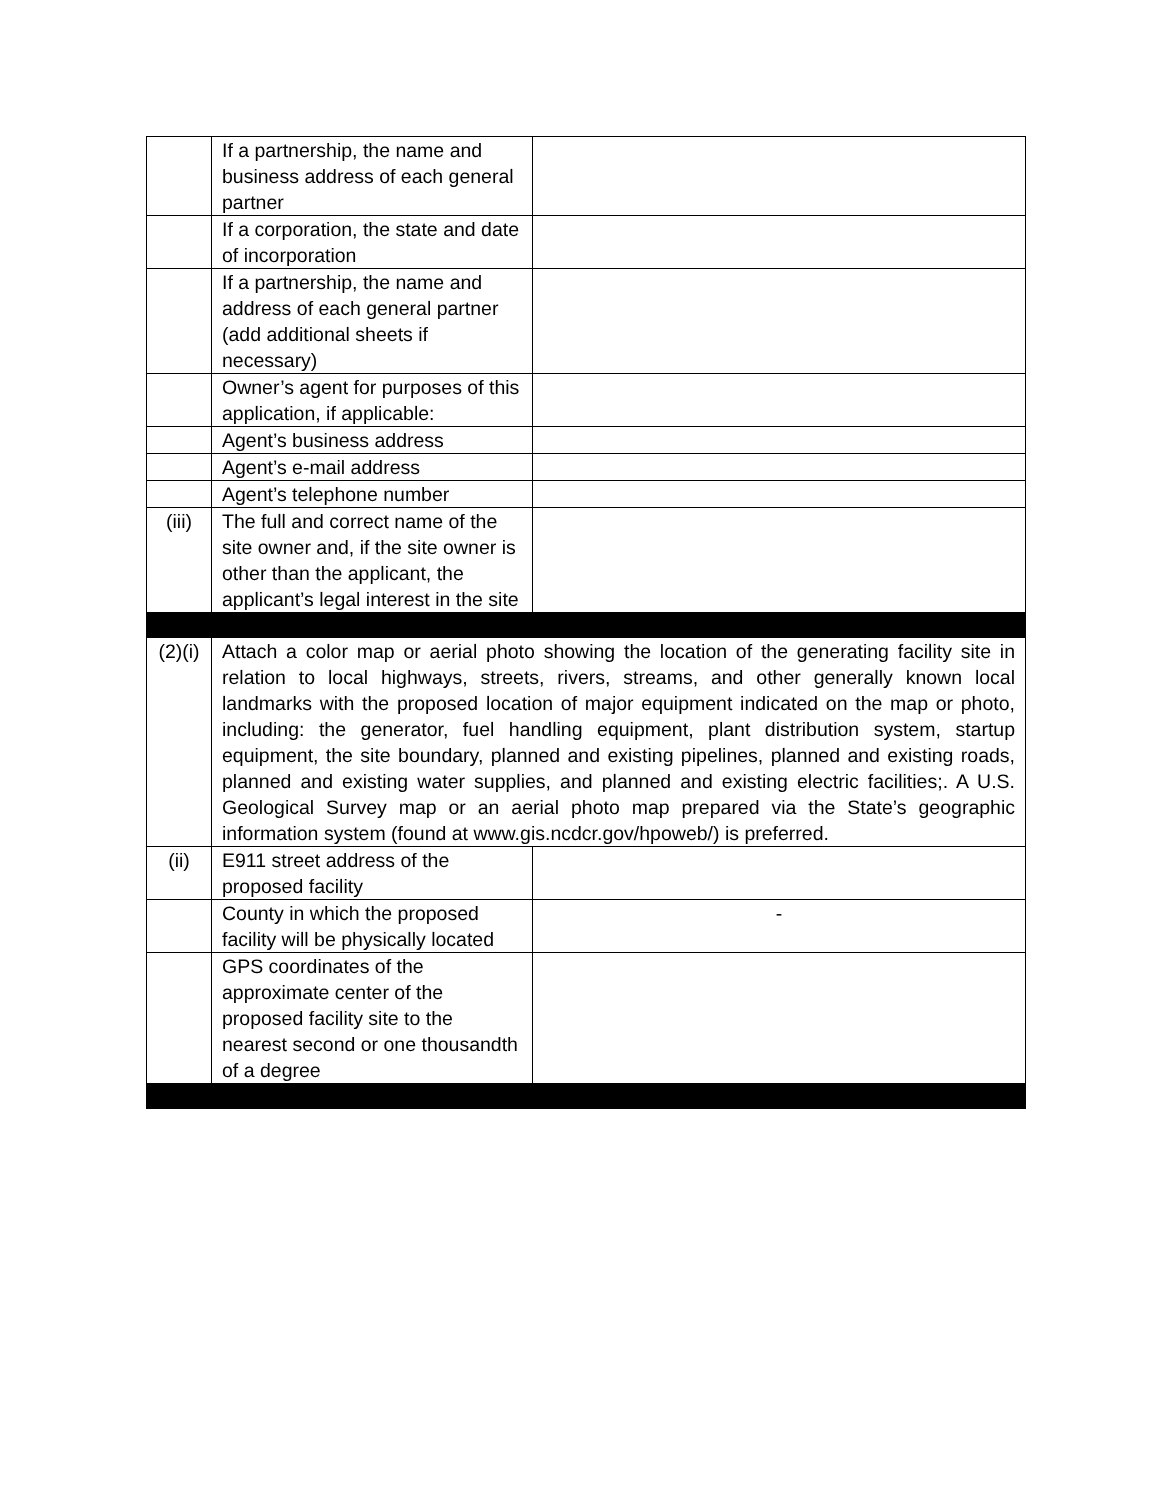| | If a partnership, the name and business address of each general partner | |
| | If a corporation, the state and date of incorporation | |
| | If a partnership, the name and address of each general partner (add additional sheets if necessary) | |
| | Owner’s agent for purposes of this application, if applicable: | |
| | Agent’s business address | |
| | Agent’s e-mail address | |
| | Agent’s telephone number | |
| (iii) | The full and correct name of the site owner and, if the site owner is other than the applicant, the applicant’s legal interest in the site | |
| (2)(i) | Attach a color map or aerial photo showing the location of the generating facility site in relation to local highways, streets, rivers, streams, and other generally known local landmarks with the proposed location of major equipment indicated on the map or photo, including: the generator, fuel handling equipment, plant distribution system, startup equipment, the site boundary, planned and existing pipelines, planned and existing roads, planned and existing water supplies, and planned and existing electric facilities;. A U.S. Geological Survey map or an aerial photo map prepared via the State’s geographic information system (found at www.gis.ncdcr.gov/hpoweb/) is preferred. | |
| (ii) | E911 street address of the proposed facility | |
| | County in which the proposed facility will be physically located | - |
| | GPS coordinates of the approximate center of the proposed facility site to the nearest second or one thousandth of a degree | |